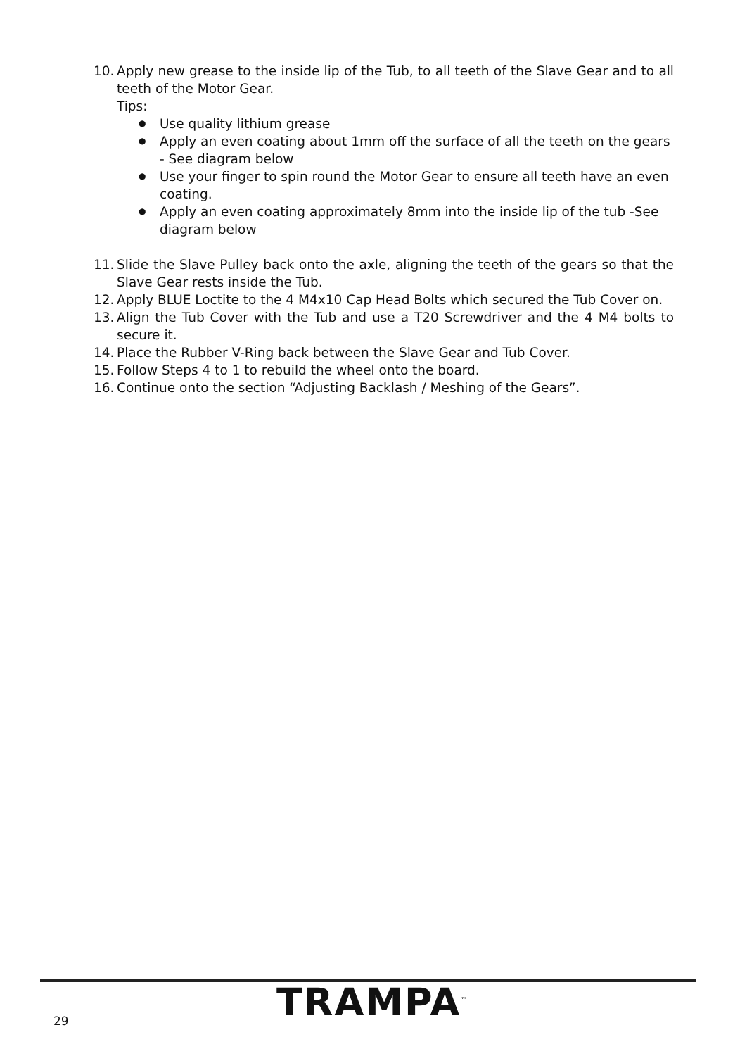10.
Apply new grease to the inside lip of the Tub, to all teeth of the Slave Gear and to all teeth of the Motor Gear.
Tips:
● Use quality lithium grease
● Apply an even coating about 1mm off the surface of all the teeth on the gears - See diagram below
● Use your finger to spin round the Motor Gear to ensure all teeth have an even coating.
● Apply an even coating approximately 8mm into the inside lip of the tub -See diagram below
11.
Slide the Slave Pulley back onto the axle, aligning the teeth of the gears so that the Slave Gear rests inside the Tub.
12.
Apply BLUE Loctite to the 4 M4x10 Cap Head Bolts which secured the Tub Cover on.
13.
Align the Tub Cover with the Tub and use a T20 Screwdriver and the 4 M4 bolts to secure it.
14.
Place the Rubber V-Ring back between the Slave Gear and Tub Cover.
15.
Follow Steps 4 to 1 to rebuild the wheel onto the board.
16.
Continue onto the section “Adjusting Backlash / Meshing of the Gears”.
29 TRAMPA<sup>™</sup>